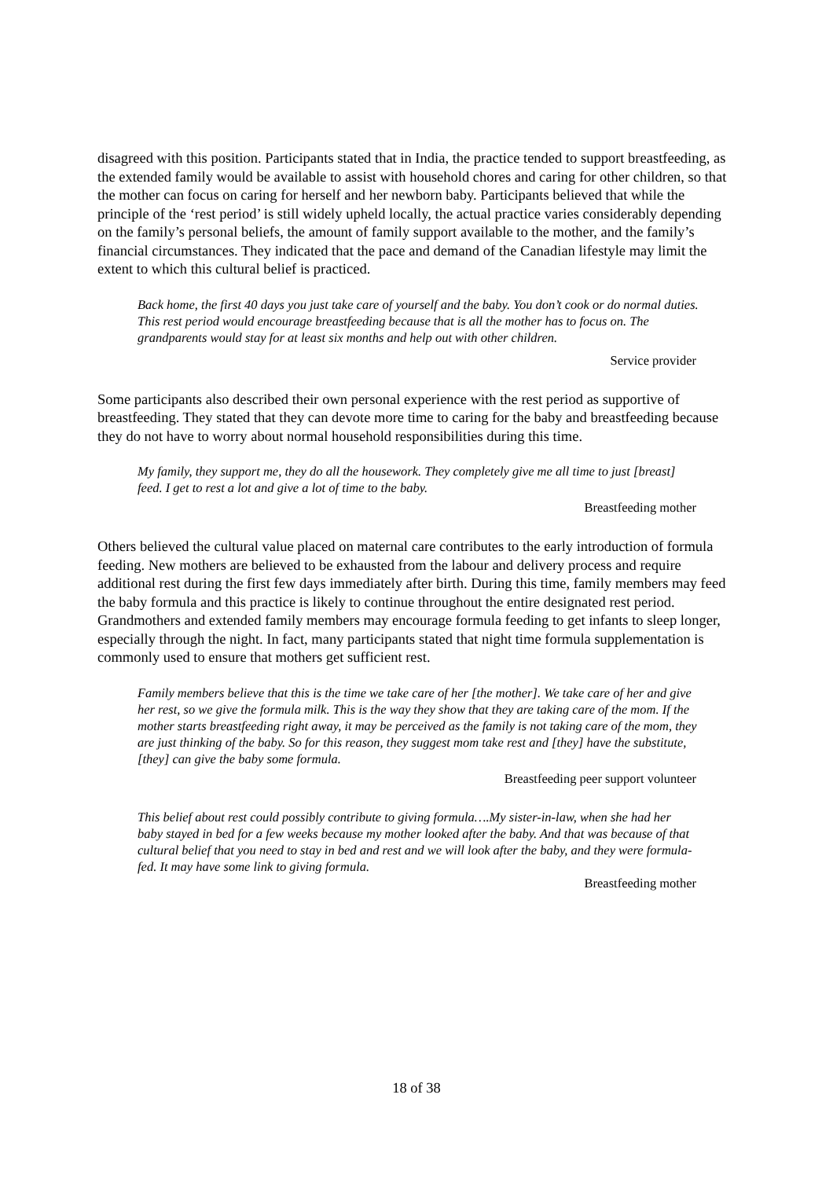disagreed with this position. Participants stated that in India, the practice tended to support breastfeeding, as the extended family would be available to assist with household chores and caring for other children, so that the mother can focus on caring for herself and her newborn baby. Participants believed that while the principle of the ‘rest period’ is still widely upheld locally, the actual practice varies considerably depending on the family’s personal beliefs, the amount of family support available to the mother, and the family’s financial circumstances. They indicated that the pace and demand of the Canadian lifestyle may limit the extent to which this cultural belief is practiced.
Back home, the first 40 days you just take care of yourself and the baby. You don’t cook or do normal duties. This rest period would encourage breastfeeding because that is all the mother has to focus on. The grandparents would stay for at least six months and help out with other children.
Service provider
Some participants also described their own personal experience with the rest period as supportive of breastfeeding. They stated that they can devote more time to caring for the baby and breastfeeding because they do not have to worry about normal household responsibilities during this time.
My family, they support me, they do all the housework. They completely give me all time to just [breast] feed. I get to rest a lot and give a lot of time to the baby.
Breastfeeding mother
Others believed the cultural value placed on maternal care contributes to the early introduction of formula feeding. New mothers are believed to be exhausted from the labour and delivery process and require additional rest during the first few days immediately after birth. During this time, family members may feed the baby formula and this practice is likely to continue throughout the entire designated rest period. Grandmothers and extended family members may encourage formula feeding to get infants to sleep longer, especially through the night. In fact, many participants stated that night time formula supplementation is commonly used to ensure that mothers get sufficient rest.
Family members believe that this is the time we take care of her [the mother]. We take care of her and give her rest, so we give the formula milk. This is the way they show that they are taking care of the mom. If the mother starts breastfeeding right away, it may be perceived as the family is not taking care of the mom, they are just thinking of the baby. So for this reason, they suggest mom take rest and [they] have the substitute, [they] can give the baby some formula.
Breastfeeding peer support volunteer
This belief about rest could possibly contribute to giving formula….My sister-in-law, when she had her baby stayed in bed for a few weeks because my mother looked after the baby. And that was because of that cultural belief that you need to stay in bed and rest and we will look after the baby, and they were formula-fed. It may have some link to giving formula.
Breastfeeding mother
18 of 38